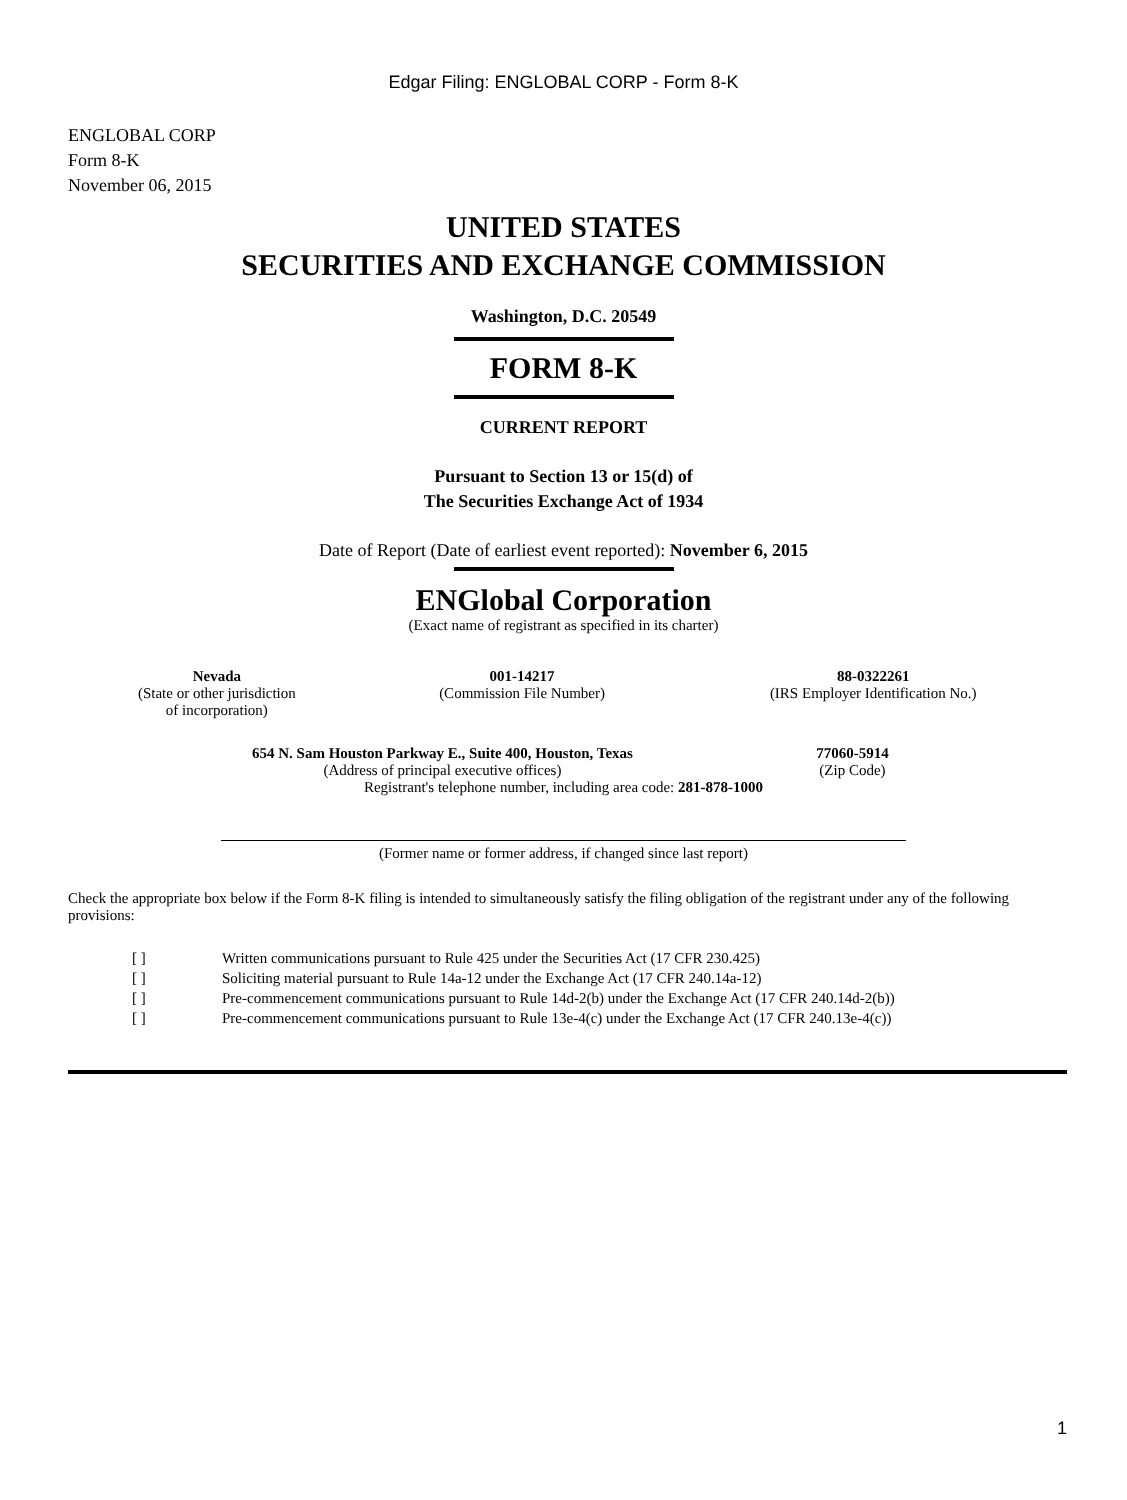Edgar Filing: ENGLOBAL CORP - Form 8-K
ENGLOBAL CORP
Form 8-K
November 06, 2015
UNITED STATES
SECURITIES AND EXCHANGE COMMISSION
Washington, D.C. 20549
FORM 8-K
CURRENT REPORT
Pursuant to Section 13 or 15(d) of
The Securities Exchange Act of 1934
Date of Report (Date of earliest event reported): November 6, 2015
ENGlobal Corporation
(Exact name of registrant as specified in its charter)
| Nevada | 001-14217 | 88-0322261 |
| (State or other jurisdiction of incorporation) | (Commission File Number) | (IRS Employer Identification No.) |
| 654 N. Sam Houston Parkway E., Suite 400, Houston, Texas | 77060-5914 |
| (Address of principal executive offices) | (Zip Code) |
Registrant's telephone number, including area code: 281-878-1000
(Former name or former address, if changed since last report)
Check the appropriate box below if the Form 8-K filing is intended to simultaneously satisfy the filing obligation of the registrant under any of the following provisions:
| [ ] | Written communications pursuant to Rule 425 under the Securities Act (17 CFR 230.425) |
| [ ] | Soliciting material pursuant to Rule 14a-12 under the Exchange Act (17 CFR 240.14a-12) |
| [ ] | Pre-commencement communications pursuant to Rule 14d-2(b) under the Exchange Act (17 CFR 240.14d-2(b)) |
| [ ] | Pre-commencement communications pursuant to Rule 13e-4(c) under the Exchange Act (17 CFR 240.13e-4(c)) |
1